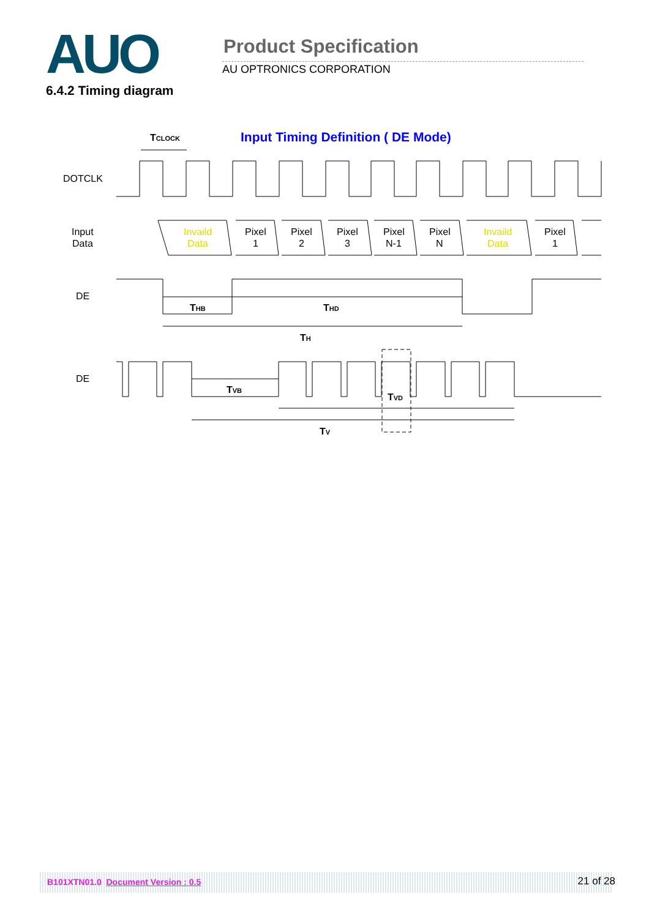AUO
Product Specification
AU OPTRONICS CORPORATION
6.4.2 Timing diagram
Input Timing Definition ( DE Mode)
TCLOCK
DOTCLK
Input
Data
Invaild
Data
Pixel
1
Pixel
2
Pixel
3
Pixel
N-1
Pixel
N
Invaild
Data
Pixel
1
DE
THB
THD
TH
DE
TVB
TVD
TV
B101XTN01.0 Document Version : 0.5 21 of 28